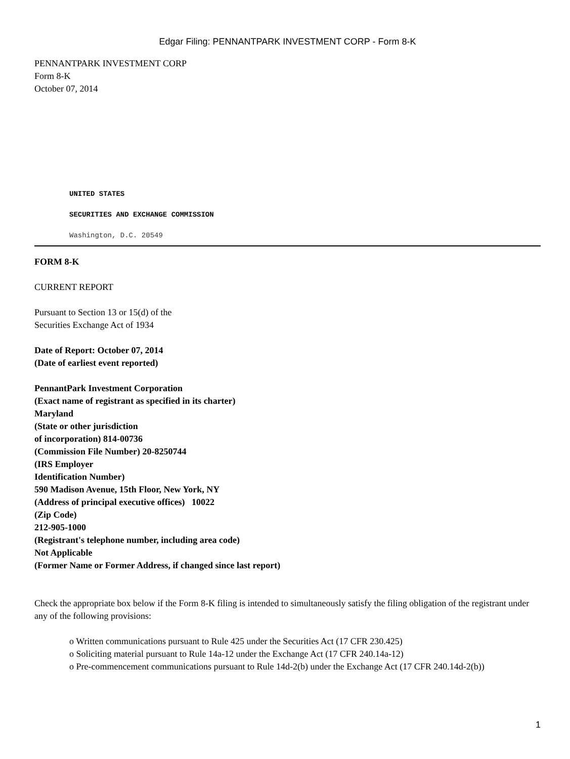Edgar Filing: PENNANTPARK INVESTMENT CORP - Form 8-K
PENNANTPARK INVESTMENT CORP
Form 8-K
October 07, 2014
UNITED STATES
SECURITIES AND EXCHANGE COMMISSION
Washington, D.C. 20549
FORM 8-K
CURRENT REPORT
Pursuant to Section 13 or 15(d) of the
Securities Exchange Act of 1934
Date of Report: October 07, 2014
(Date of earliest event reported)
PennantPark Investment Corporation
(Exact name of registrant as specified in its charter)
Maryland
(State or other jurisdiction
of incorporation) 814-00736
(Commission File Number) 20-8250744
(IRS Employer
Identification Number)
590 Madison Avenue, 15th Floor, New York, NY
(Address of principal executive offices) 10022
(Zip Code)
212-905-1000
(Registrant's telephone number, including area code)
Not Applicable
(Former Name or Former Address, if changed since last report)
Check the appropriate box below if the Form 8-K filing is intended to simultaneously satisfy the filing obligation of the registrant under any of the following provisions:
o Written communications pursuant to Rule 425 under the Securities Act (17 CFR 230.425)
o Soliciting material pursuant to Rule 14a-12 under the Exchange Act (17 CFR 240.14a-12)
o Pre-commencement communications pursuant to Rule 14d-2(b) under the Exchange Act (17 CFR 240.14d-2(b))
1